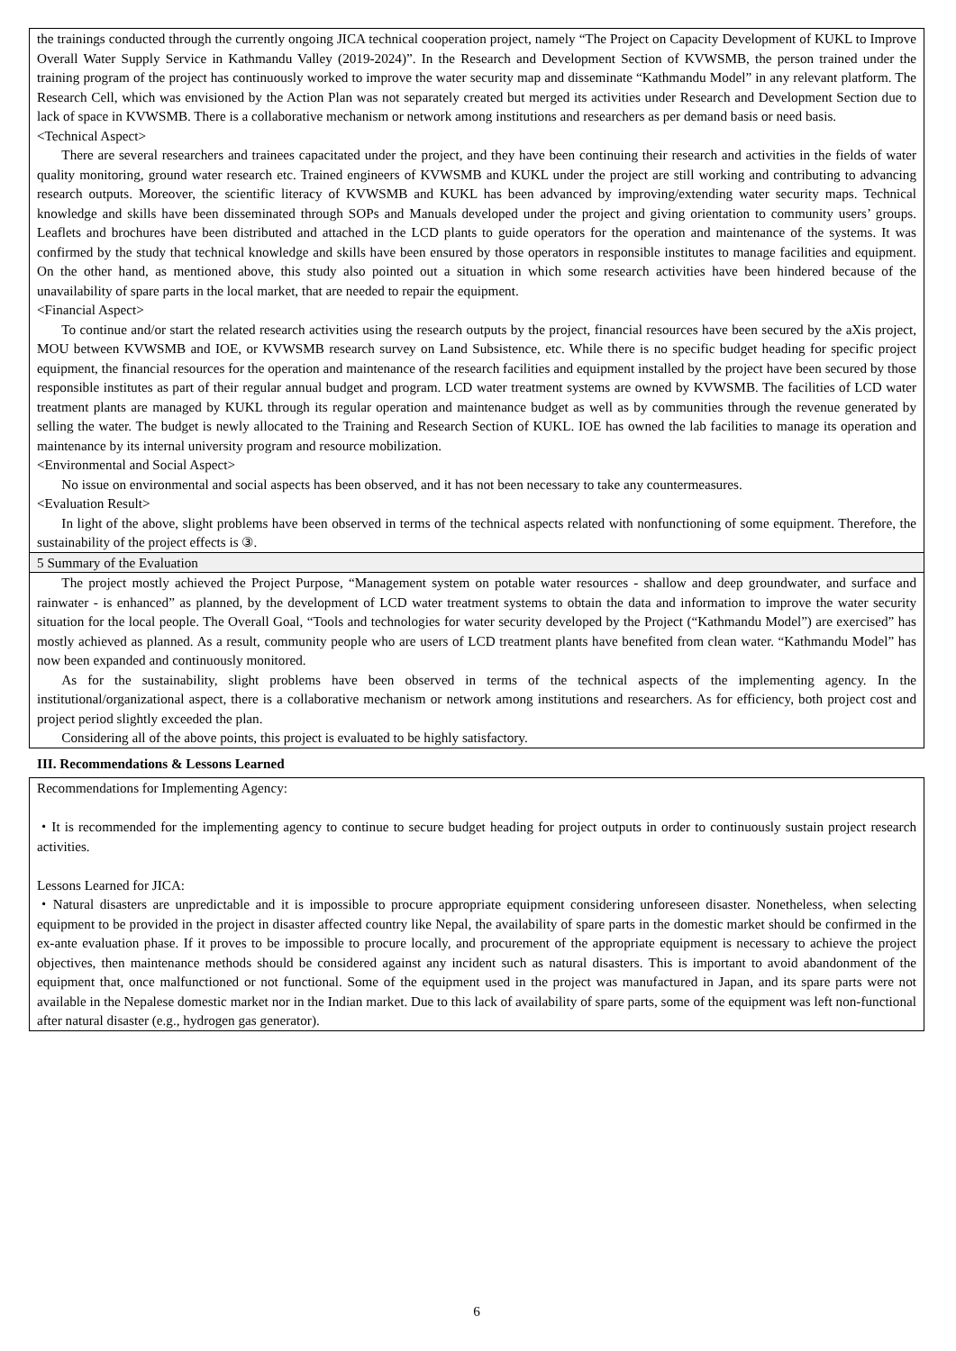the trainings conducted through the currently ongoing JICA technical cooperation project, namely “The Project on Capacity Development of KUKL to Improve Overall Water Supply Service in Kathmandu Valley (2019-2024)”. In the Research and Development Section of KVWSMB, the person trained under the training program of the project has continuously worked to improve the water security map and disseminate “Kathmandu Model” in any relevant platform. The Research Cell, which was envisioned by the Action Plan was not separately created but merged its activities under Research and Development Section due to lack of space in KVWSMB. There is a collaborative mechanism or network among institutions and researchers as per demand basis or need basis.
<Technical Aspect>
There are several researchers and trainees capacitated under the project, and they have been continuing their research and activities in the fields of water quality monitoring, ground water research etc. Trained engineers of KVWSMB and KUKL under the project are still working and contributing to advancing research outputs. Moreover, the scientific literacy of KVWSMB and KUKL has been advanced by improving/extending water security maps. Technical knowledge and skills have been disseminated through SOPs and Manuals developed under the project and giving orientation to community users’ groups. Leaflets and brochures have been distributed and attached in the LCD plants to guide operators for the operation and maintenance of the systems. It was confirmed by the study that technical knowledge and skills have been ensured by those operators in responsible institutes to manage facilities and equipment. On the other hand, as mentioned above, this study also pointed out a situation in which some research activities have been hindered because of the unavailability of spare parts in the local market, that are needed to repair the equipment.
<Financial Aspect>
To continue and/or start the related research activities using the research outputs by the project, financial resources have been secured by the aXis project, MOU between KVWSMB and IOE, or KVWSMB research survey on Land Subsistence, etc. While there is no specific budget heading for specific project equipment, the financial resources for the operation and maintenance of the research facilities and equipment installed by the project have been secured by those responsible institutes as part of their regular annual budget and program. LCD water treatment systems are owned by KVWSMB. The facilities of LCD water treatment plants are managed by KUKL through its regular operation and maintenance budget as well as by communities through the revenue generated by selling the water. The budget is newly allocated to the Training and Research Section of KUKL. IOE has owned the lab facilities to manage its operation and maintenance by its internal university program and resource mobilization.
<Environmental and Social Aspect>
No issue on environmental and social aspects has been observed, and it has not been necessary to take any countermeasures.
<Evaluation Result>
In light of the above, slight problems have been observed in terms of the technical aspects related with nonfunctioning of some equipment. Therefore, the sustainability of the project effects is ③.
5 Summary of the Evaluation
The project mostly achieved the Project Purpose, “Management system on potable water resources - shallow and deep groundwater, and surface and rainwater - is enhanced” as planned, by the development of LCD water treatment systems to obtain the data and information to improve the water security situation for the local people. The Overall Goal, “Tools and technologies for water security developed by the Project (“Kathmandu Model”) are exercised” has mostly achieved as planned. As a result, community people who are users of LCD treatment plants have benefited from clean water. “Kathmandu Model” has now been expanded and continuously monitored.
As for the sustainability, slight problems have been observed in terms of the technical aspects of the implementing agency. In the institutional/organizational aspect, there is a collaborative mechanism or network among institutions and researchers. As for efficiency, both project cost and project period slightly exceeded the plan.
Considering all of the above points, this project is evaluated to be highly satisfactory.
III. Recommendations & Lessons Learned
Recommendations for Implementing Agency:
・It is recommended for the implementing agency to continue to secure budget heading for project outputs in order to continuously sustain project research activities.
Lessons Learned for JICA:
・Natural disasters are unpredictable and it is impossible to procure appropriate equipment considering unforeseen disaster. Nonetheless, when selecting equipment to be provided in the project in disaster affected country like Nepal, the availability of spare parts in the domestic market should be confirmed in the ex-ante evaluation phase. If it proves to be impossible to procure locally, and procurement of the appropriate equipment is necessary to achieve the project objectives, then maintenance methods should be considered against any incident such as natural disasters. This is important to avoid abandonment of the equipment that, once malfunctioned or not functional. Some of the equipment used in the project was manufactured in Japan, and its spare parts were not available in the Nepalese domestic market nor in the Indian market. Due to this lack of availability of spare parts, some of the equipment was left non-functional after natural disaster (e.g., hydrogen gas generator).
6